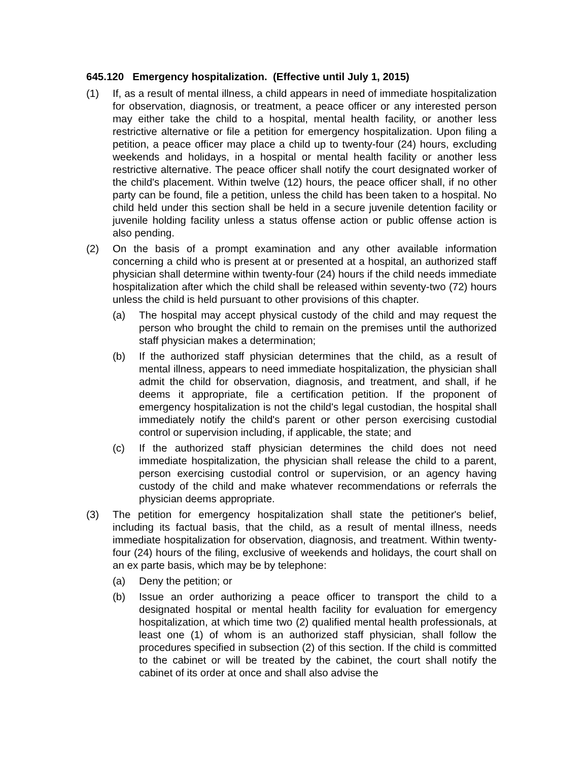645.120 Emergency hospitalization. (Effective until July 1, 2015)
(1) If, as a result of mental illness, a child appears in need of immediate hospitalization for observation, diagnosis, or treatment, a peace officer or any interested person may either take the child to a hospital, mental health facility, or another less restrictive alternative or file a petition for emergency hospitalization. Upon filing a petition, a peace officer may place a child up to twenty-four (24) hours, excluding weekends and holidays, in a hospital or mental health facility or another less restrictive alternative. The peace officer shall notify the court designated worker of the child's placement. Within twelve (12) hours, the peace officer shall, if no other party can be found, file a petition, unless the child has been taken to a hospital. No child held under this section shall be held in a secure juvenile detention facility or juvenile holding facility unless a status offense action or public offense action is also pending.
(2) On the basis of a prompt examination and any other available information concerning a child who is present at or presented at a hospital, an authorized staff physician shall determine within twenty-four (24) hours if the child needs immediate hospitalization after which the child shall be released within seventy-two (72) hours unless the child is held pursuant to other provisions of this chapter.
(a) The hospital may accept physical custody of the child and may request the person who brought the child to remain on the premises until the authorized staff physician makes a determination;
(b) If the authorized staff physician determines that the child, as a result of mental illness, appears to need immediate hospitalization, the physician shall admit the child for observation, diagnosis, and treatment, and shall, if he deems it appropriate, file a certification petition. If the proponent of emergency hospitalization is not the child's legal custodian, the hospital shall immediately notify the child's parent or other person exercising custodial control or supervision including, if applicable, the state; and
(c) If the authorized staff physician determines the child does not need immediate hospitalization, the physician shall release the child to a parent, person exercising custodial control or supervision, or an agency having custody of the child and make whatever recommendations or referrals the physician deems appropriate.
(3) The petition for emergency hospitalization shall state the petitioner's belief, including its factual basis, that the child, as a result of mental illness, needs immediate hospitalization for observation, diagnosis, and treatment. Within twenty-four (24) hours of the filing, exclusive of weekends and holidays, the court shall on an ex parte basis, which may be by telephone:
(a) Deny the petition; or
(b) Issue an order authorizing a peace officer to transport the child to a designated hospital or mental health facility for evaluation for emergency hospitalization, at which time two (2) qualified mental health professionals, at least one (1) of whom is an authorized staff physician, shall follow the procedures specified in subsection (2) of this section. If the child is committed to the cabinet or will be treated by the cabinet, the court shall notify the cabinet of its order at once and shall also advise the